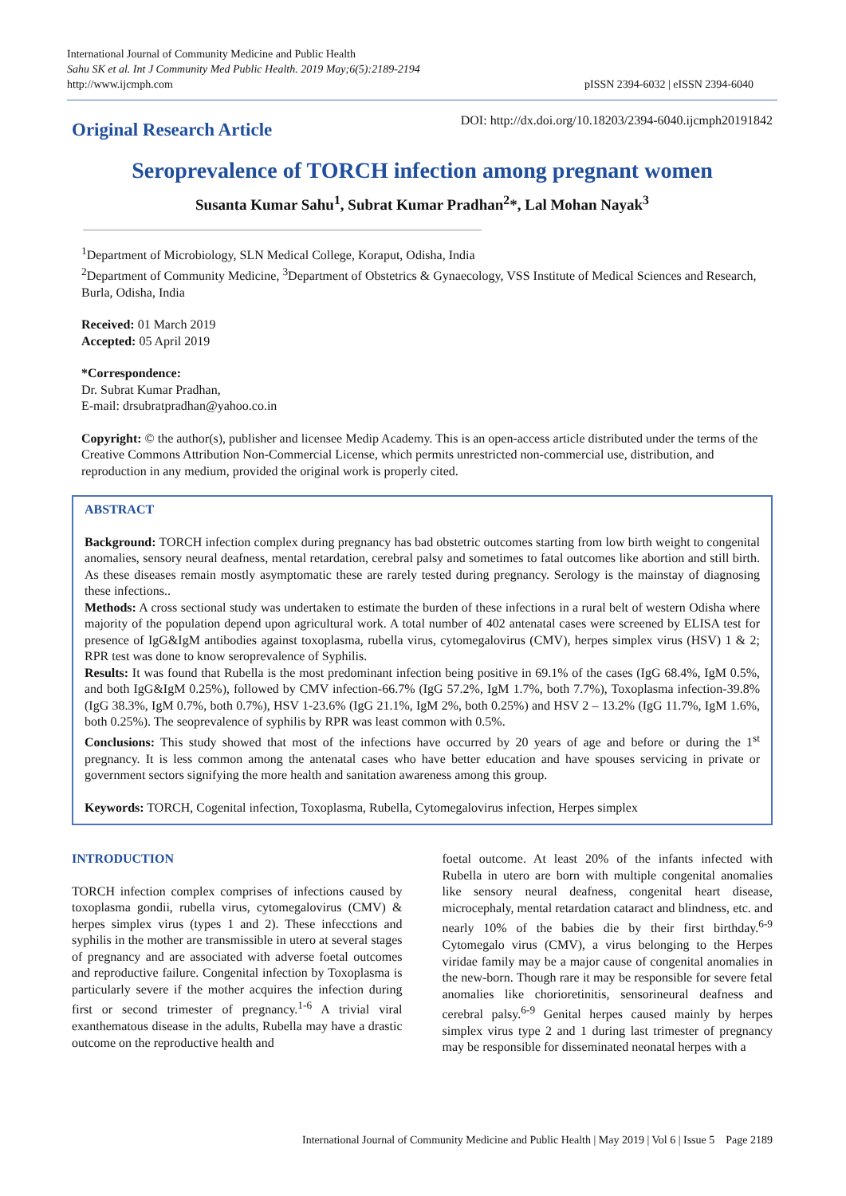International Journal of Community Medicine and Public Health
Sahu SK et al. Int J Community Med Public Health. 2019 May;6(5):2189-2194
http://www.ijcmph.com
pISSN 2394-6032 | eISSN 2394-6040
Original Research Article
DOI: http://dx.doi.org/10.18203/2394-6040.ijcmph20191842
Seroprevalence of TORCH infection among pregnant women
Susanta Kumar Sahu<sup>1</sup>, Subrat Kumar Pradhan<sup>2</sup>*, Lal Mohan Nayak<sup>3</sup>
<sup>1</sup> Department of Microbiology, SLN Medical College, Koraput, Odisha, India
<sup>2</sup> Department of Community Medicine, <sup>3</sup>Department of Obstetrics & Gynaecology, VSS Institute of Medical Sciences and Research, Burla, Odisha, India
Received: 01 March 2019
Accepted: 05 April 2019
*Correspondence:
Dr. Subrat Kumar Pradhan,
E-mail: drsubratpradhan@yahoo.co.in
Copyright: © the author(s), publisher and licensee Medip Academy. This is an open-access article distributed under the terms of the Creative Commons Attribution Non-Commercial License, which permits unrestricted non-commercial use, distribution, and reproduction in any medium, provided the original work is properly cited.
ABSTRACT
Background: TORCH infection complex during pregnancy has bad obstetric outcomes starting from low birth weight to congenital anomalies, sensory neural deafness, mental retardation, cerebral palsy and sometimes to fatal outcomes like abortion and still birth. As these diseases remain mostly asymptomatic these are rarely tested during pregnancy. Serology is the mainstay of diagnosing these infections..
Methods: A cross sectional study was undertaken to estimate the burden of these infections in a rural belt of western Odisha where majority of the population depend upon agricultural work. A total number of 402 antenatal cases were screened by ELISA test for presence of IgG&IgM antibodies against toxoplasma, rubella virus, cytomegalovirus (CMV), herpes simplex virus (HSV) 1 & 2; RPR test was done to know seroprevalence of Syphilis.
Results: It was found that Rubella is the most predominant infection being positive in 69.1% of the cases (IgG 68.4%, IgM 0.5%, and both IgG&IgM 0.25%), followed by CMV infection-66.7% (IgG 57.2%, IgM 1.7%, both 7.7%), Toxoplasma infection-39.8% (IgG 38.3%, IgM 0.7%, both 0.7%), HSV 1-23.6% (IgG 21.1%, IgM 2%, both 0.25%) and HSV 2 – 13.2% (IgG 11.7%, IgM 1.6%, both 0.25%). The seoprevalence of syphilis by RPR was least common with 0.5%.
Conclusions: This study showed that most of the infections have occurred by 20 years of age and before or during the 1<sup>st</sup> pregnancy. It is less common among the antenatal cases who have better education and have spouses servicing in private or government sectors signifying the more health and sanitation awareness among this group.
Keywords: TORCH, Cogenital infection, Toxoplasma, Rubella, Cytomegalovirus infection, Herpes simplex
INTRODUCTION
TORCH infection complex comprises of infections caused by toxoplasma gondii, rubella virus, cytomegalovirus (CMV) & herpes simplex virus (types 1 and 2). These infecctions and syphilis in the mother are transmissible in utero at several stages of pregnancy and are associated with adverse foetal outcomes and reproductive failure. Congenital infection by Toxoplasma is particularly severe if the mother acquires the infection during first or second trimester of pregnancy.<sup>1-6</sup> A trivial viral exanthematous disease in the adults, Rubella may have a drastic outcome on the reproductive health and
foetal outcome. At least 20% of the infants infected with Rubella in utero are born with multiple congenital anomalies like sensory neural deafness, congenital heart disease, microcephaly, mental retardation cataract and blindness, etc. and nearly 10% of the babies die by their first birthday.<sup>6-9</sup> Cytomegalo virus (CMV), a virus belonging to the Herpes viridae family may be a major cause of congenital anomalies in the new-born. Though rare it may be responsible for severe fetal anomalies like chorioretinitis, sensorineural deafness and cerebral palsy.<sup>6-9</sup> Genital herpes caused mainly by herpes simplex virus type 2 and 1 during last trimester of pregnancy may be responsible for disseminated neonatal herpes with a
International Journal of Community Medicine and Public Health | May 2019 | Vol 6 | Issue 5 Page 2189